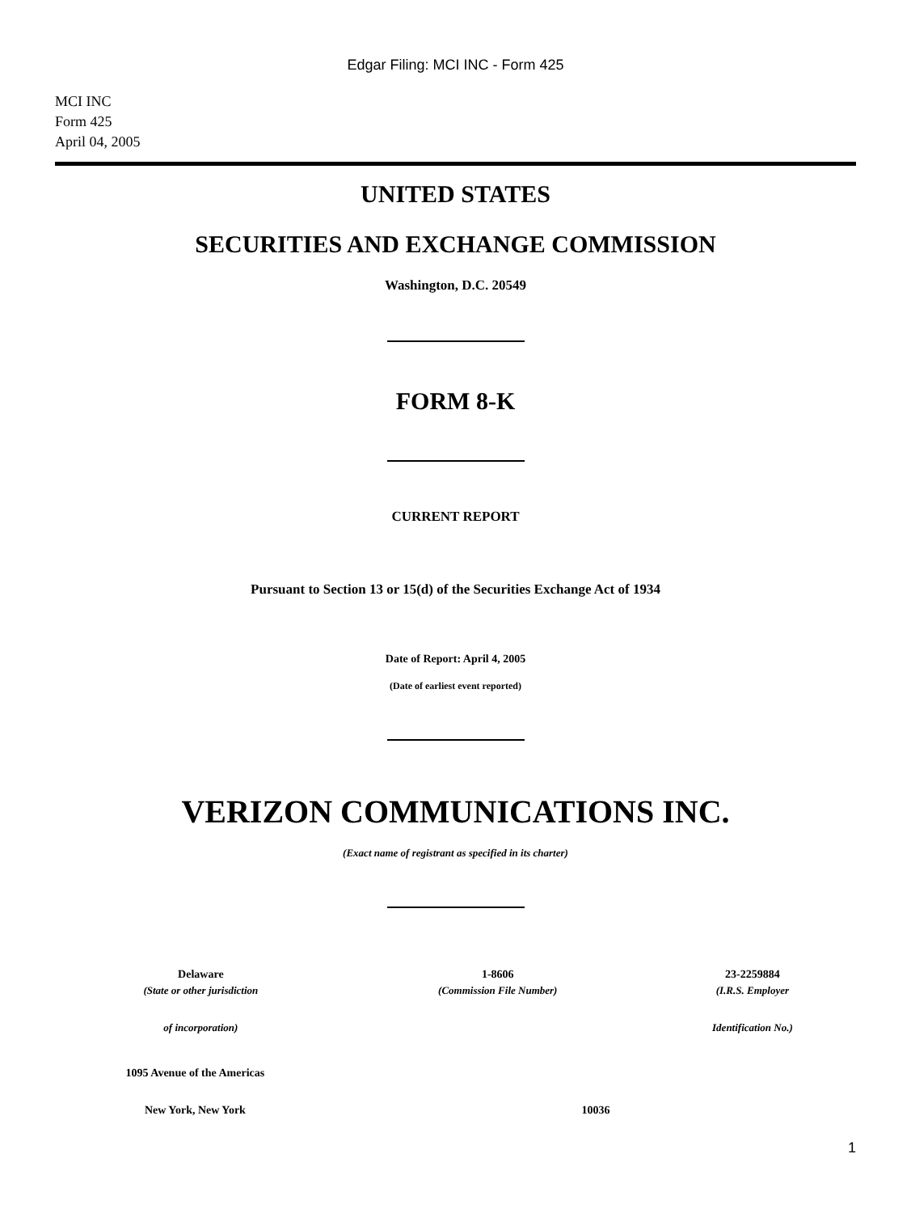Edgar Filing: MCI INC - Form 425
MCI INC
Form 425
April 04, 2005
UNITED STATES
SECURITIES AND EXCHANGE COMMISSION
Washington, D.C. 20549
FORM 8-K
CURRENT REPORT
Pursuant to Section 13 or 15(d) of the Securities Exchange Act of 1934
Date of Report: April 4, 2005
(Date of earliest event reported)
VERIZON COMMUNICATIONS INC.
(Exact name of registrant as specified in its charter)
| Delaware | 1-8606 | 23-2259884 |
| (State or other jurisdiction | (Commission File Number) | (I.R.S. Employer |
| of incorporation) | | Identification No.) |
| 1095 Avenue of the Americas | |
| New York, New York | 10036 |
1